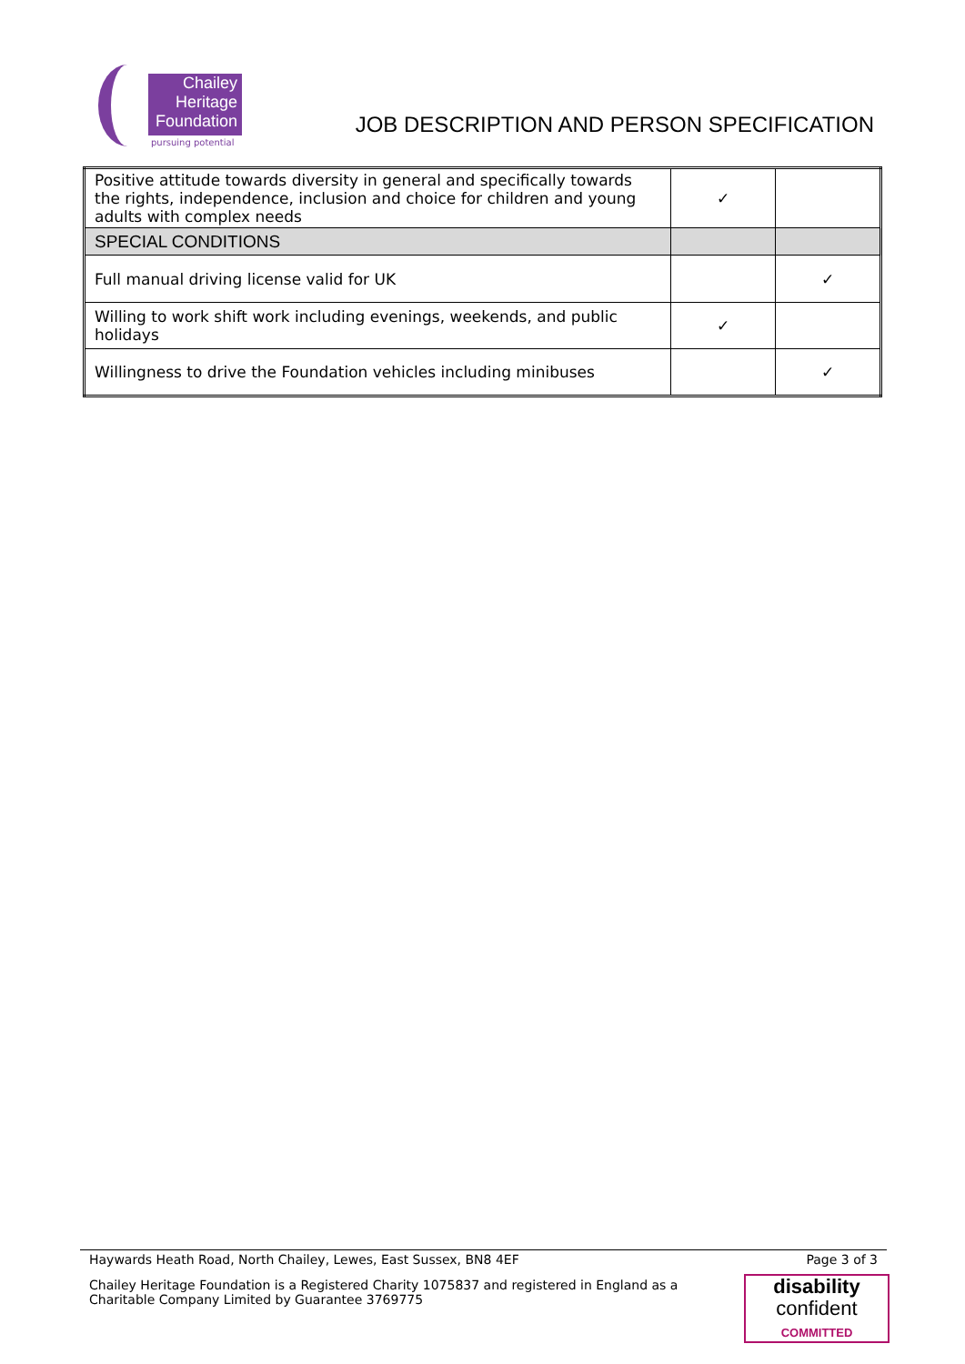Chailey
Heritage
Foundation
pursuing potential
JOB DESCRIPTION AND PERSON SPECIFICATION
| Positive attitude towards diversity in general and specifically towards the rights, independence, inclusion and choice for children and young adults with complex needs | ✓ | |
| SPECIAL CONDITIONS | | |
| Full manual driving license valid for UK | | ✓ |
| Willing to work shift work including evenings, weekends, and public holidays | ✓ | |
| Willingness to drive the Foundation vehicles including minibuses | | ✓ |
Haywards Heath Road, North Chailey, Lewes, East Sussex, BN8 4EF Page 3 of 3
Chailey Heritage Foundation is a Registered Charity 1075837 and registered in England as a Charitable Company Limited by Guarantee 3769775
disability
confident
COMMITTED